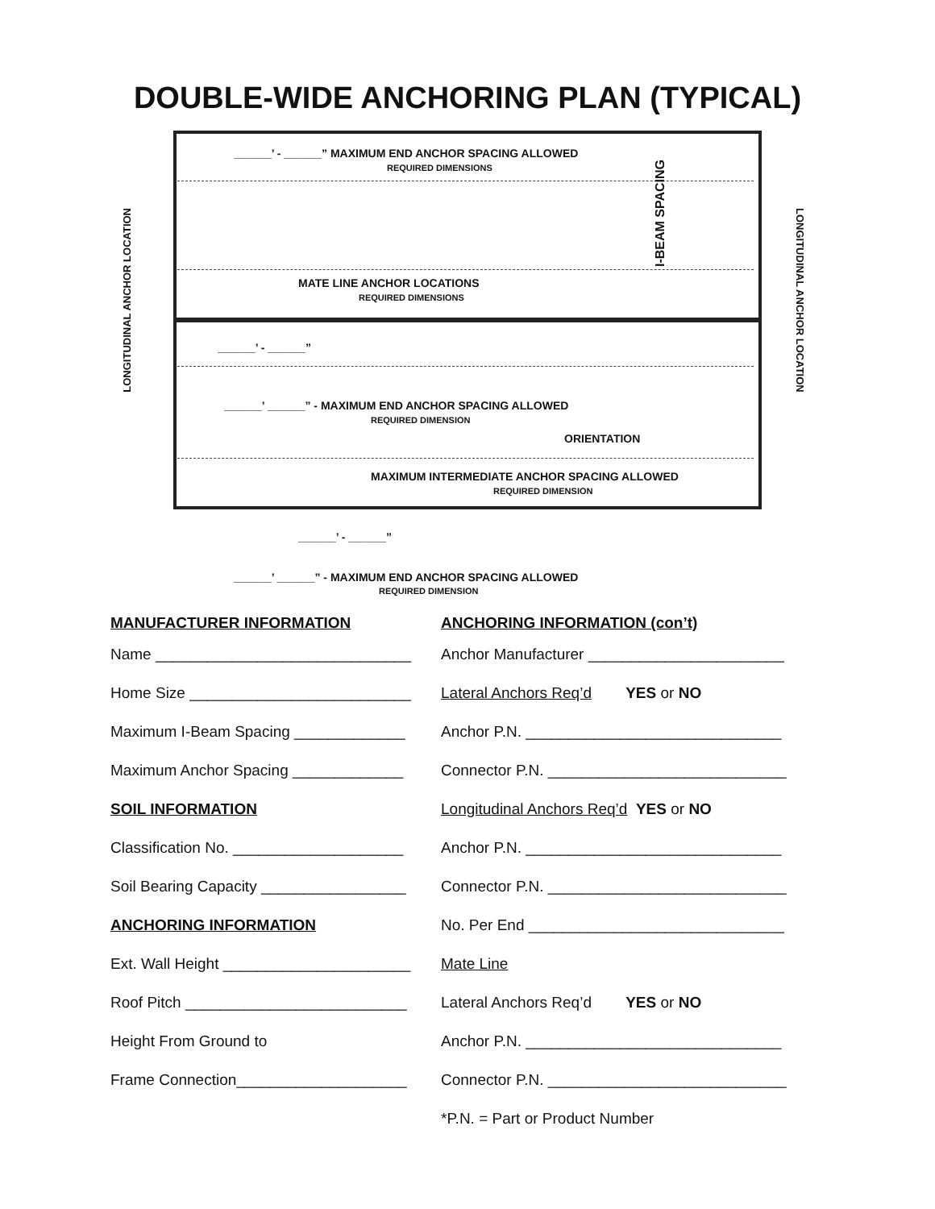DOUBLE-WIDE ANCHORING PLAN (TYPICAL)
______’ - ______” MAXIMUM END ANCHOR SPACING ALLOWED
REQUIRED DIMENSIONS
I-BEAM SPACING
MATE LINE ANCHOR LOCATIONS
REQUIRED DIMENSIONS
______’ - ______”
______’ ______” - MAXIMUM END ANCHOR SPACING ALLOWED
REQUIRED DIMENSION
ORIENTATION
MAXIMUM INTERMEDIATE ANCHOR SPACING ALLOWED
REQUIRED DIMENSION
______’ - ______”
______’ ______” - MAXIMUM END ANCHOR SPACING ALLOWED
REQUIRED DIMENSION
LONGITUDINAL ANCHOR LOCATION
LONGITUDINAL ANCHOR LOCATION
MANUFACTURER INFORMATION ANCHORING INFORMATION (con’t)
Name ______________________________
Anchor Manufacturer _______________________
Home Size __________________________
Lateral Anchors Req’d YES or NO
Maximum I-Beam Spacing _____________
Anchor P.N. ______________________________
Maximum Anchor Spacing _____________
Connector P.N. ____________________________
SOIL INFORMATION
Longitudinal Anchors Req’d YES or NO
Classification No. ____________________
Anchor P.N. ______________________________
Soil Bearing Capacity _________________
Connector P.N. ____________________________
ANCHORING INFORMATION
No. Per End ______________________________
Ext. Wall Height ______________________
Mate Line
Roof Pitch __________________________
Lateral Anchors Req’d YES or NO
Height From Ground to
Anchor P.N. ______________________________
Frame Connection____________________
Connector P.N. ____________________________
*P.N. = Part or Product Number